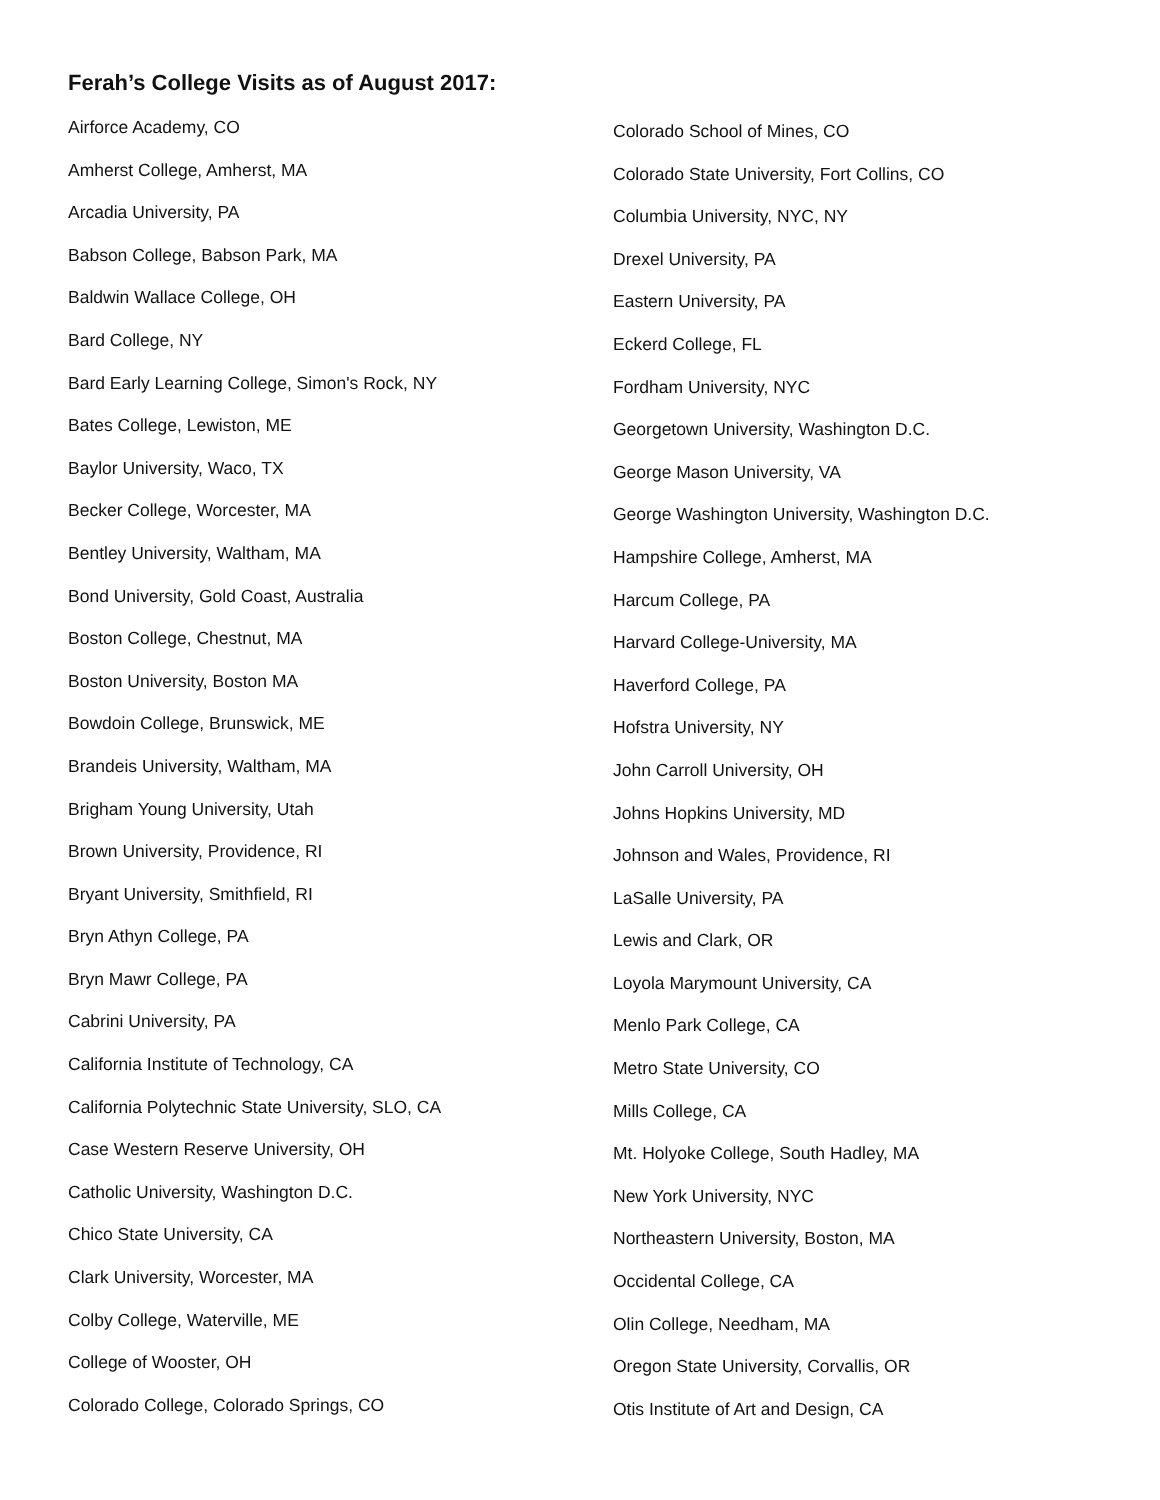Ferah’s College Visits as of August 2017:
Airforce Academy, CO
Amherst College, Amherst, MA
Arcadia University, PA
Babson College, Babson Park, MA
Baldwin Wallace College, OH
Bard College, NY
Bard Early Learning College, Simon's Rock, NY
Bates College, Lewiston, ME
Baylor University, Waco, TX
Becker College, Worcester, MA
Bentley University, Waltham, MA
Bond University, Gold Coast, Australia
Boston College, Chestnut, MA
Boston University, Boston MA
Bowdoin College, Brunswick, ME
Brandeis University, Waltham, MA
Brigham Young University, Utah
Brown University, Providence, RI
Bryant University, Smithfield, RI
Bryn Athyn College, PA
Bryn Mawr College, PA
Cabrini University, PA
California Institute of Technology, CA
California Polytechnic State University, SLO, CA
Case Western Reserve University, OH
Catholic University, Washington D.C.
Chico State University, CA
Clark University, Worcester, MA
Colby College, Waterville, ME
College of Wooster, OH
Colorado College, Colorado Springs, CO
Colorado School of Mines, CO
Colorado State University, Fort Collins, CO
Columbia University, NYC, NY
Drexel University, PA
Eastern University, PA
Eckerd College, FL
Fordham University, NYC
Georgetown University, Washington D.C.
George Mason University, VA
George Washington University, Washington D.C.
Hampshire College, Amherst, MA
Harcum College, PA
Harvard College-University, MA
Haverford College, PA
Hofstra University, NY
John Carroll University, OH
Johns Hopkins University, MD
Johnson and Wales, Providence, RI
LaSalle University, PA
Lewis and Clark, OR
Loyola Marymount University, CA
Menlo Park College, CA
Metro State University, CO
Mills College, CA
Mt. Holyoke College, South Hadley, MA
New York University, NYC
Northeastern University, Boston, MA
Occidental College, CA
Olin College, Needham, MA
Oregon State University, Corvallis, OR
Otis Institute of Art and Design, CA